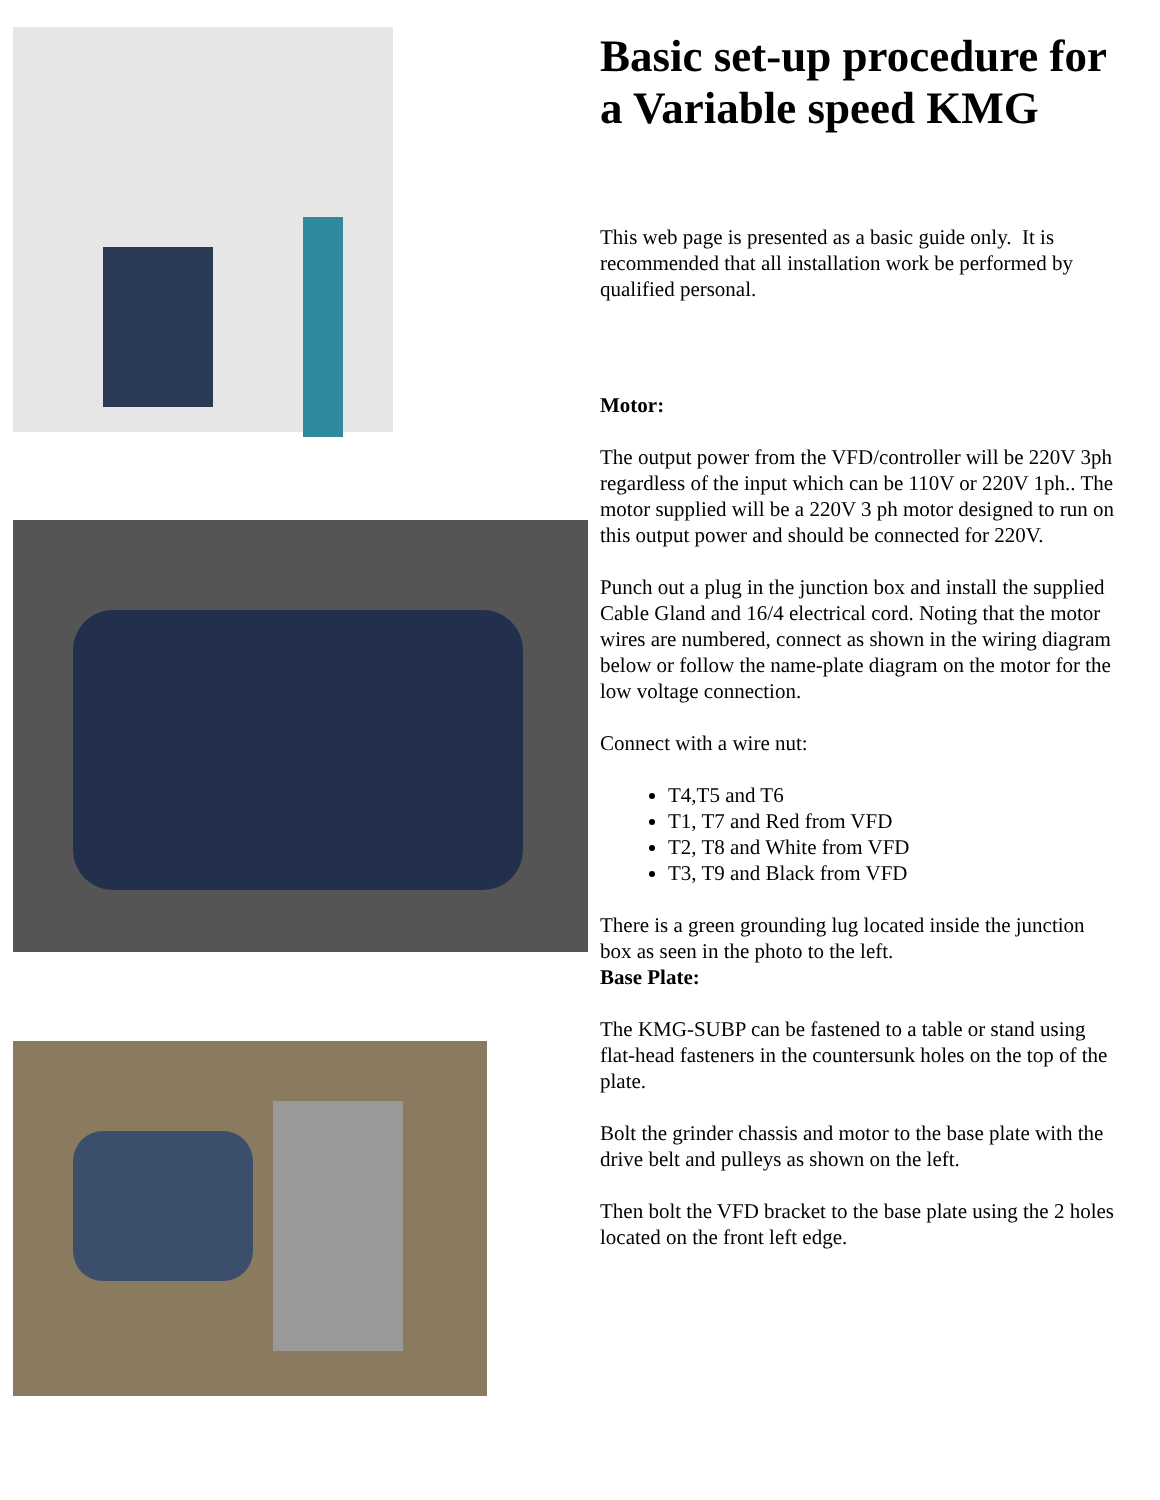Basic set-up procedure for a Variable speed KMG
This web page is presented as a basic guide only. It is recommended that all installation work be performed by qualified personal.
Motor:
The output power from the VFD/controller will be 220V 3ph regardless of the input which can be 110V or 220V 1ph.. The motor supplied will be a 220V 3 ph motor designed to run on this output power and should be connected for 220V.
Punch out a plug in the junction box and install the supplied Cable Gland and 16/4 electrical cord. Noting that the motor wires are numbered, connect as shown in the wiring diagram below or follow the name-plate diagram on the motor for the low voltage connection.
Connect with a wire nut:
T4,T5 and T6
T1, T7 and Red from VFD
T2, T8 and White from VFD
T3, T9 and Black from VFD
There is a green grounding lug located inside the junction box as seen in the photo to the left.
Base Plate:
The KMG-SUBP can be fastened to a table or stand using flat-head fasteners in the countersunk holes on the top of the plate.
Bolt the grinder chassis and motor to the base plate with the drive belt and pulleys as shown on the left.
Then bolt the VFD bracket to the base plate using the 2 holes located on the front left edge.